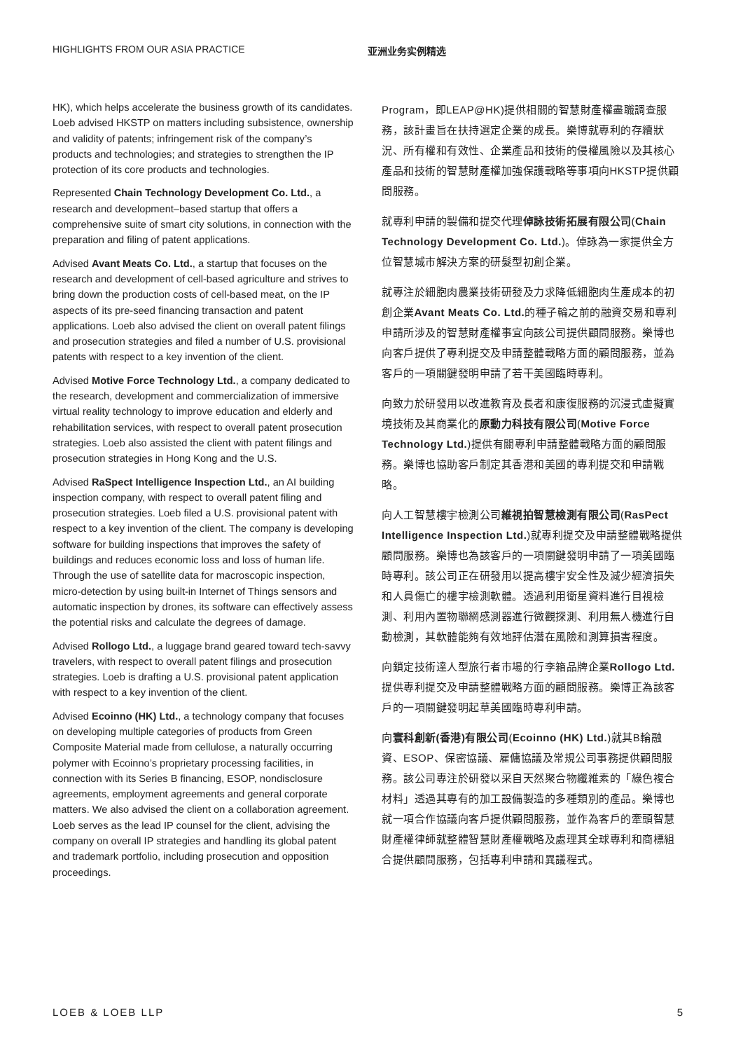HIGHLIGHTS FROM OUR ASIA PRACTICE 亚洲业务实例精选
HK), which helps accelerate the business growth of its candidates. Loeb advised HKSTP on matters including subsistence, ownership and validity of patents; infringement risk of the company’s products and technologies; and strategies to strengthen the IP protection of its core products and technologies.
Represented Chain Technology Development Co. Ltd., a research and development–based startup that offers a comprehensive suite of smart city solutions, in connection with the preparation and filing of patent applications.
Advised Avant Meats Co. Ltd., a startup that focuses on the research and development of cell-based agriculture and strives to bring down the production costs of cell-based meat, on the IP aspects of its pre-seed financing transaction and patent applications. Loeb also advised the client on overall patent filings and prosecution strategies and filed a number of U.S. provisional patents with respect to a key invention of the client.
Advised Motive Force Technology Ltd., a company dedicated to the research, development and commercialization of immersive virtual reality technology to improve education and elderly and rehabilitation services, with respect to overall patent prosecution strategies. Loeb also assisted the client with patent filings and prosecution strategies in Hong Kong and the U.S.
Advised RaSpect Intelligence Inspection Ltd., an AI building inspection company, with respect to overall patent filing and prosecution strategies. Loeb filed a U.S. provisional patent with respect to a key invention of the client. The company is developing software for building inspections that improves the safety of buildings and reduces economic loss and loss of human life. Through the use of satellite data for macroscopic inspection, micro-detection by using built-in Internet of Things sensors and automatic inspection by drones, its software can effectively assess the potential risks and calculate the degrees of damage.
Advised Rollogo Ltd., a luggage brand geared toward tech-savvy travelers, with respect to overall patent filings and prosecution strategies. Loeb is drafting a U.S. provisional patent application with respect to a key invention of the client.
Advised Ecoinno (HK) Ltd., a technology company that focuses on developing multiple categories of products from Green Composite Material made from cellulose, a naturally occurring polymer with Ecoinno’s proprietary processing facilities, in connection with its Series B financing, ESOP, nondisclosure agreements, employment agreements and general corporate matters. We also advised the client on a collaboration agreement. Loeb serves as the lead IP counsel for the client, advising the company on overall IP strategies and handling its global patent and trademark portfolio, including prosecution and opposition proceedings.
Program，即LEAP@HK)提供相關的智慧財產權盡職調查服務，該計畫旨在扶持選定企業的成長。樂博就專利的存續狀況、所有權和有效性、企業產品和技術的侵權風險以及其核心產品和技術的智慧財產權加強保護戰略等事項向HKSTP提供顧問服務。
就專利申請的製備和提交代理倬詠技術拓展有限公司(Chain Technology Development Co. Ltd.)。倬詠為一家提供全方位智慧城市解決方案的研髮型初創企業。
就專注於細胞肉農業技術研發及力求降低細胞肉生產成本的初創企業Avant Meats Co. Ltd. 的種子輪之前的融資交易和專利申請所涉及的智慧財產權事宜向該公司提供顧問服務。樂博也向客戶提供了專利提交及申請整體戰略方面的顧問服務，並為客戶的一項關鍵發明申請了若干美國臨時專利。
向致力於研發用以改進教育及長者和康復服務的沉浸式虛擬實境技術及其商業化的原動力科技有限公司(Motive Force Technology Ltd.)提供有關專利申請整體戰略方面的顧問服務。樂博也協助客戶制定其香港和美國的專利提交和申請戰略。
向人工智慧樓宇檢測公司維視拍智慧檢測有限公司(RasPect Intelligence Inspection Ltd.)就專利提交及申請整體戰略提供顧問服務。樂博也為該客戶的一項關鍵發明申請了一項美國臨時專利。該公司正在研發用以提高樓宇安全性及減少經濟損失和人員傷亡的樓宇檢測軟體。透過利用衛星資料進行目視檢測、利用內置物聯網感測器進行微觀探測、利用無人機進行自動檢測，其軟體能夠有效地評估潛在風險和測算損害程度。
向鎖定技術達人型旅行者市場的行李箱品牌企業Rollogo Ltd. 提供專利提交及申請整體戰略方面的顧問服務。樂博正為該客戶的一項關鍵發明起草美國臨時專利申請。
向寰科創新(香港)有限公司(Ecoinno (HK) Ltd.)就其B輪融資、ESOP、保密協議、雇傭協議及常規公司事務提供顧問服務。該公司專注於研發以采自天然聚合物纖維素的「綠色複合材料」透過其專有的加工設備製造的多種類別的產品。樂博也就一項合作協議向客戶提供顧問服務，並作為客戶的牽頭智慧財產權律師就整體智慧財產權戰略及處理其全球專利和商標組合提供顧問服務，包括專利申請和異議程式。
LOEB & LOEB LLP 5